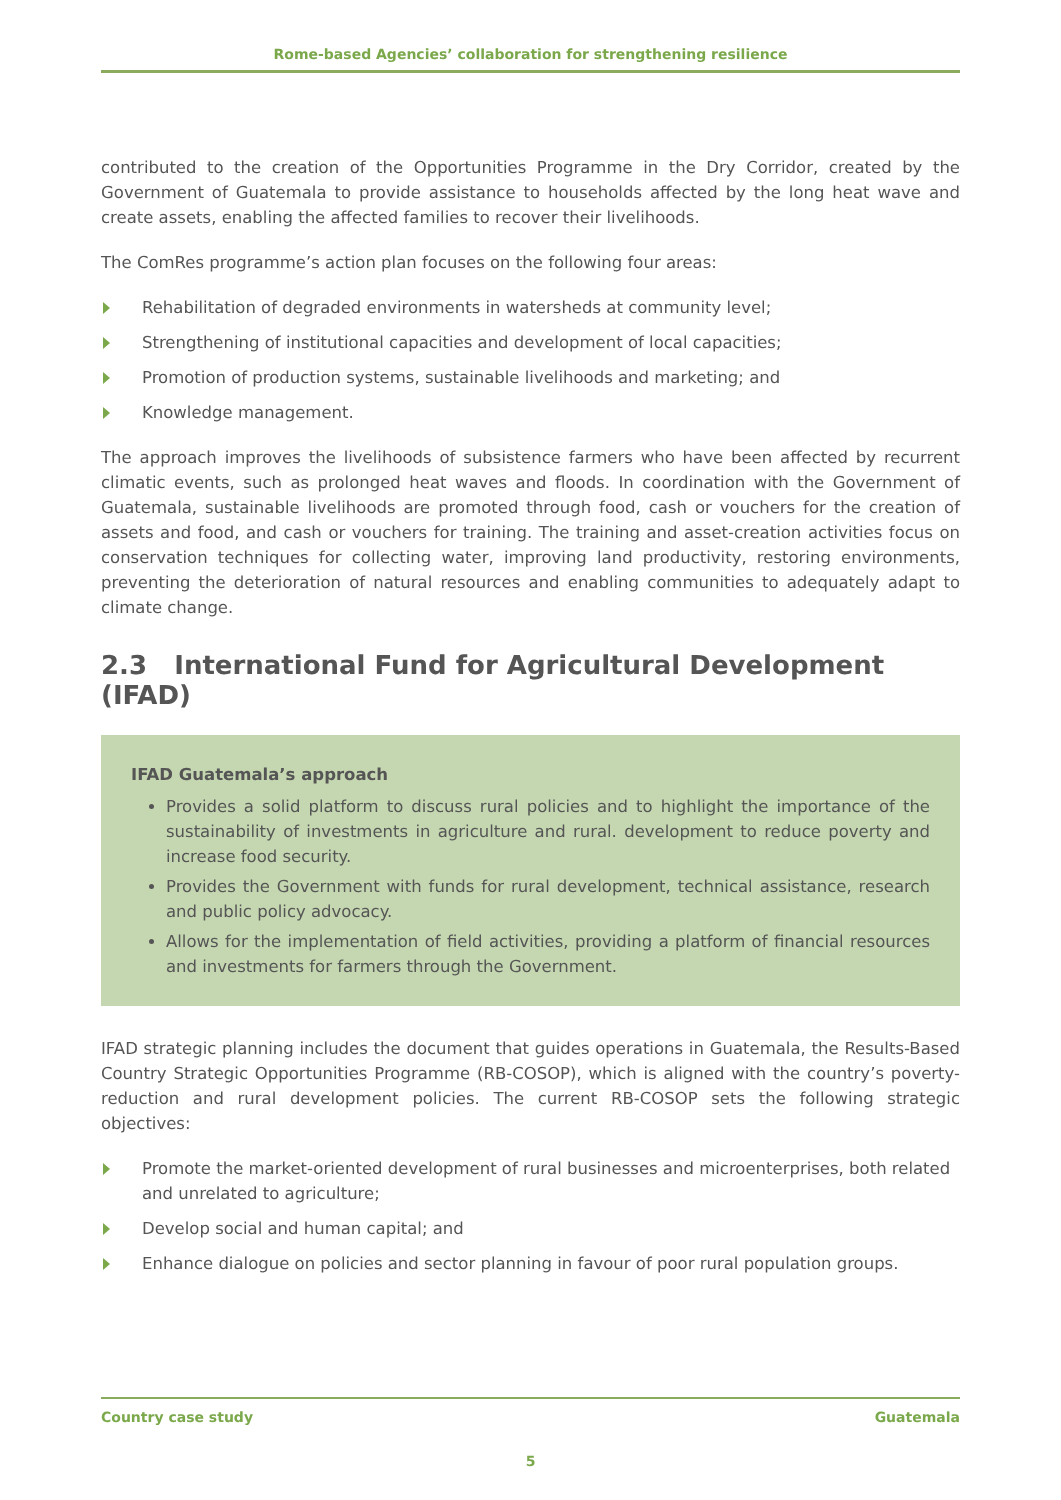Rome-based Agencies’ collaboration for strengthening resilience
contributed to the creation of the Opportunities Programme in the Dry Corridor, created by the Government of Guatemala to provide assistance to households affected by the long heat wave and create assets, enabling the affected families to recover their livelihoods.
The ComRes programme’s action plan focuses on the following four areas:
Rehabilitation of degraded environments in watersheds at community level;
Strengthening of institutional capacities and development of local capacities;
Promotion of production systems, sustainable livelihoods and marketing; and
Knowledge management.
The approach improves the livelihoods of subsistence farmers who have been affected by recurrent climatic events, such as prolonged heat waves and floods. In coordination with the Government of Guatemala, sustainable livelihoods are promoted through food, cash or vouchers for the creation of assets and food, and cash or vouchers for training. The training and asset-creation activities focus on conservation techniques for collecting water, improving land productivity, restoring environments, preventing the deterioration of natural resources and enabling communities to adequately adapt to climate change.
2.3 International Fund for Agricultural Development (IFAD)
IFAD Guatemala’s approach
Provides a solid platform to discuss rural policies and to highlight the importance of the sustainability of investments in agriculture and rural. development to reduce poverty and increase food security.
Provides the Government with funds for rural development, technical assistance, research and public policy advocacy.
Allows for the implementation of field activities, providing a platform of financial resources and investments for farmers through the Government.
IFAD strategic planning includes the document that guides operations in Guatemala, the Results-Based Country Strategic Opportunities Programme (RB-COSOP), which is aligned with the country’s poverty-reduction and rural development policies. The current RB-COSOP sets the following strategic objectives:
Promote the market-oriented development of rural businesses and microenterprises, both related and unrelated to agriculture;
Develop social and human capital; and
Enhance dialogue on policies and sector planning in favour of poor rural population groups.
Country case study Guatemala
5